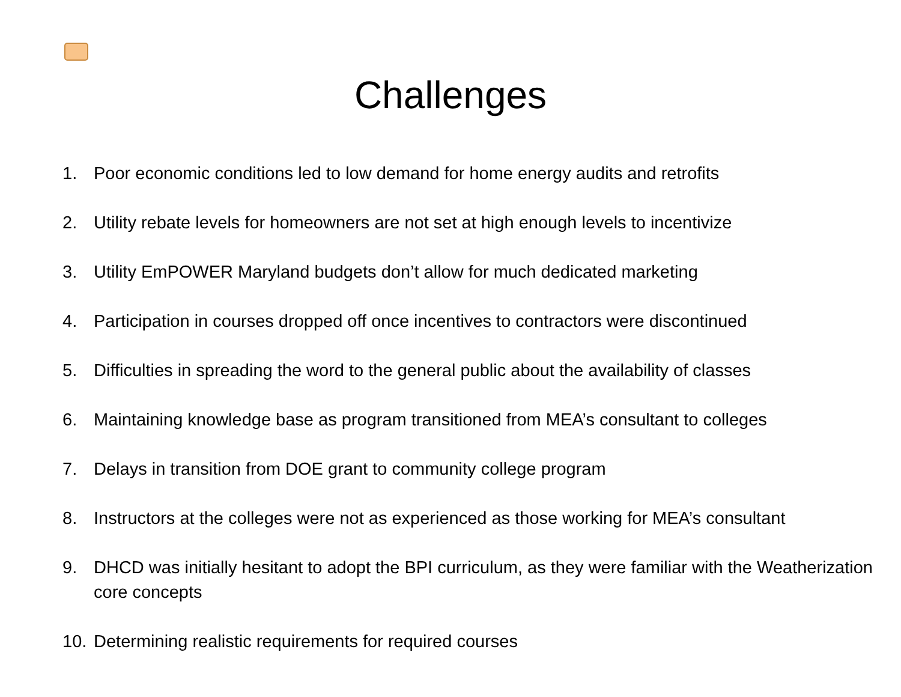Challenges
1. Poor economic conditions led to low demand for home energy audits and retrofits
2. Utility rebate levels for homeowners are not set at high enough levels to incentivize
3. Utility EmPOWER Maryland budgets don’t allow for much dedicated marketing
4. Participation in courses dropped off once incentives to contractors were discontinued
5. Difficulties in spreading the word to the general public about the availability of classes
6. Maintaining knowledge base as program transitioned from MEA’s consultant to colleges
7. Delays in transition from DOE grant to community college program
8. Instructors at the colleges were not as experienced as those working for MEA’s consultant
9. DHCD was initially hesitant to adopt the BPI curriculum, as they were familiar with the Weatherization core concepts
10. Determining realistic requirements for required courses